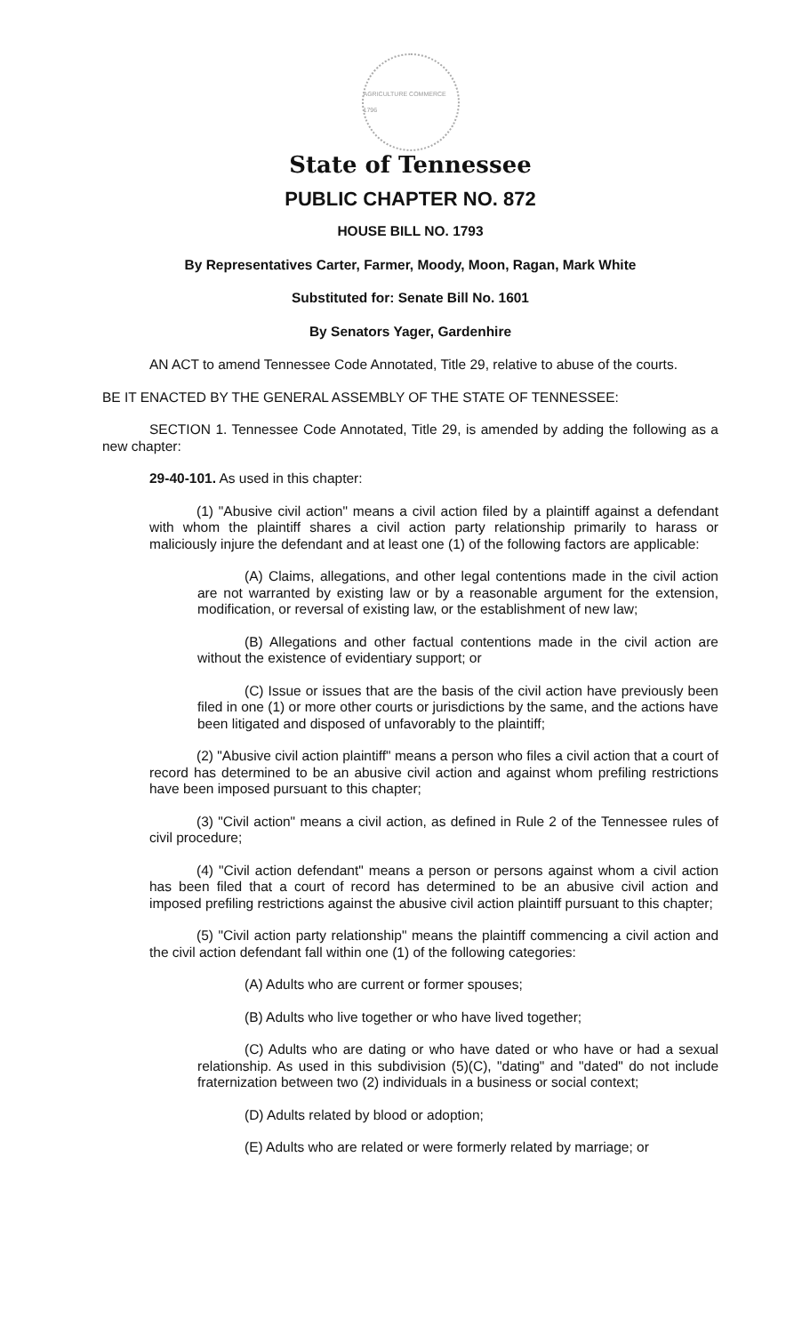AGRICULTURE COMMERCE 1796
State of Tennessee
PUBLIC CHAPTER NO. 872
HOUSE BILL NO. 1793
By Representatives Carter, Farmer, Moody, Moon, Ragan, Mark White
Substituted for: Senate Bill No. 1601
By Senators Yager, Gardenhire
AN ACT to amend Tennessee Code Annotated, Title 29, relative to abuse of the courts.
BE IT ENACTED BY THE GENERAL ASSEMBLY OF THE STATE OF TENNESSEE:
SECTION 1. Tennessee Code Annotated, Title 29, is amended by adding the following as a new chapter:
29-40-101. As used in this chapter:
(1) "Abusive civil action" means a civil action filed by a plaintiff against a defendant with whom the plaintiff shares a civil action party relationship primarily to harass or maliciously injure the defendant and at least one (1) of the following factors are applicable:
(A) Claims, allegations, and other legal contentions made in the civil action are not warranted by existing law or by a reasonable argument for the extension, modification, or reversal of existing law, or the establishment of new law;
(B) Allegations and other factual contentions made in the civil action are without the existence of evidentiary support; or
(C) Issue or issues that are the basis of the civil action have previously been filed in one (1) or more other courts or jurisdictions by the same, and the actions have been litigated and disposed of unfavorably to the plaintiff;
(2) "Abusive civil action plaintiff" means a person who files a civil action that a court of record has determined to be an abusive civil action and against whom prefiling restrictions have been imposed pursuant to this chapter;
(3) "Civil action" means a civil action, as defined in Rule 2 of the Tennessee rules of civil procedure;
(4) "Civil action defendant" means a person or persons against whom a civil action has been filed that a court of record has determined to be an abusive civil action and imposed prefiling restrictions against the abusive civil action plaintiff pursuant to this chapter;
(5) "Civil action party relationship" means the plaintiff commencing a civil action and the civil action defendant fall within one (1) of the following categories:
(A) Adults who are current or former spouses;
(B) Adults who live together or who have lived together;
(C) Adults who are dating or who have dated or who have or had a sexual relationship. As used in this subdivision (5)(C), "dating" and "dated" do not include fraternization between two (2) individuals in a business or social context;
(D) Adults related by blood or adoption;
(E) Adults who are related or were formerly related by marriage; or